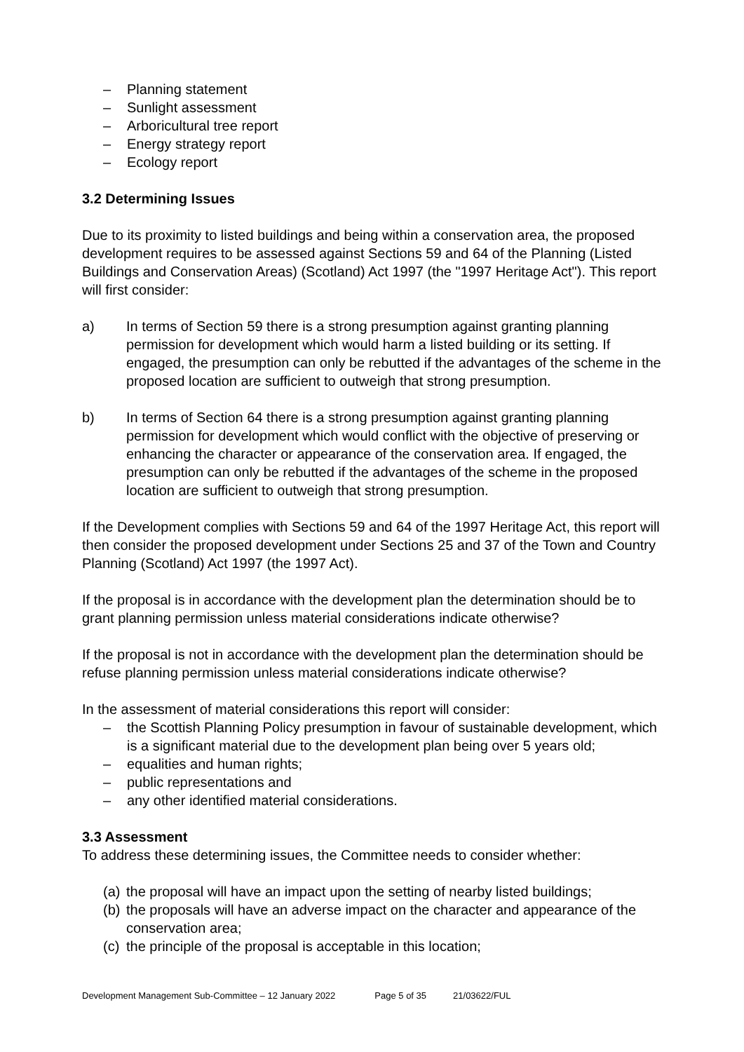– Planning statement
– Sunlight assessment
– Arboricultural tree report
– Energy strategy report
– Ecology report
3.2 Determining Issues
Due to its proximity to listed buildings and being within a conservation area, the proposed development requires to be assessed against Sections 59 and 64 of the Planning (Listed Buildings and Conservation Areas) (Scotland) Act 1997 (the "1997 Heritage Act"). This report will first consider:
a) In terms of Section 59 there is a strong presumption against granting planning permission for development which would harm a listed building or its setting. If engaged, the presumption can only be rebutted if the advantages of the scheme in the proposed location are sufficient to outweigh that strong presumption.
b) In terms of Section 64 there is a strong presumption against granting planning permission for development which would conflict with the objective of preserving or enhancing the character or appearance of the conservation area. If engaged, the presumption can only be rebutted if the advantages of the scheme in the proposed location are sufficient to outweigh that strong presumption.
If the Development complies with Sections 59 and 64 of the 1997 Heritage Act, this report will then consider the proposed development under Sections 25 and 37 of the Town and Country Planning (Scotland) Act 1997 (the 1997 Act).
If the proposal is in accordance with the development plan the determination should be to grant planning permission unless material considerations indicate otherwise?
If the proposal is not in accordance with the development plan the determination should be refuse planning permission unless material considerations indicate otherwise?
In the assessment of material considerations this report will consider:
– the Scottish Planning Policy presumption in favour of sustainable development, which is a significant material due to the development plan being over 5 years old;
– equalities and human rights;
– public representations and
– any other identified material considerations.
3.3 Assessment
To address these determining issues, the Committee needs to consider whether:
(a) the proposal will have an impact upon the setting of nearby listed buildings;
(b) the proposals will have an adverse impact on the character and appearance of the conservation area;
(c) the principle of the proposal is acceptable in this location;
Development Management Sub-Committee – 12 January 2022 Page 5 of 35 21/03622/FUL